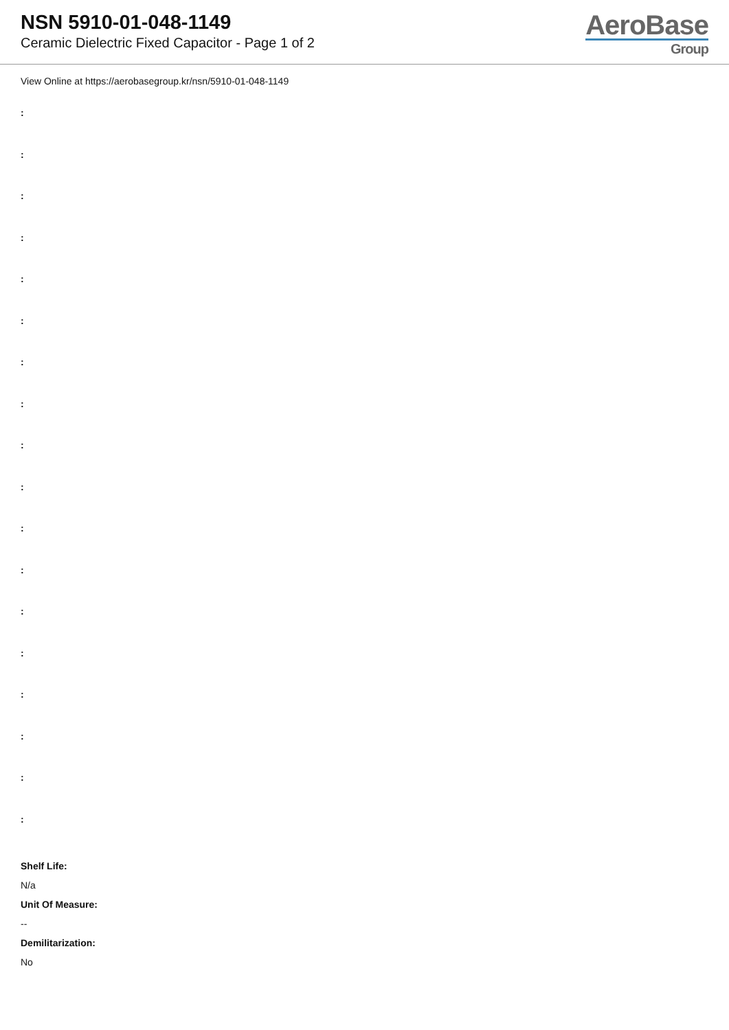NSN 5910-01-048-1149
Ceramic Dielectric Fixed Capacitor - Page 1 of 2
AeroBase
Group
View Online at https://aerobasegroup.kr/nsn/5910-01-048-1149
:
:
:
:
:
:
:
:
:
:
:
:
:
:
:
:
:
:
Shelf Life:
N/a
Unit Of Measure:
--
Demilitarization:
No